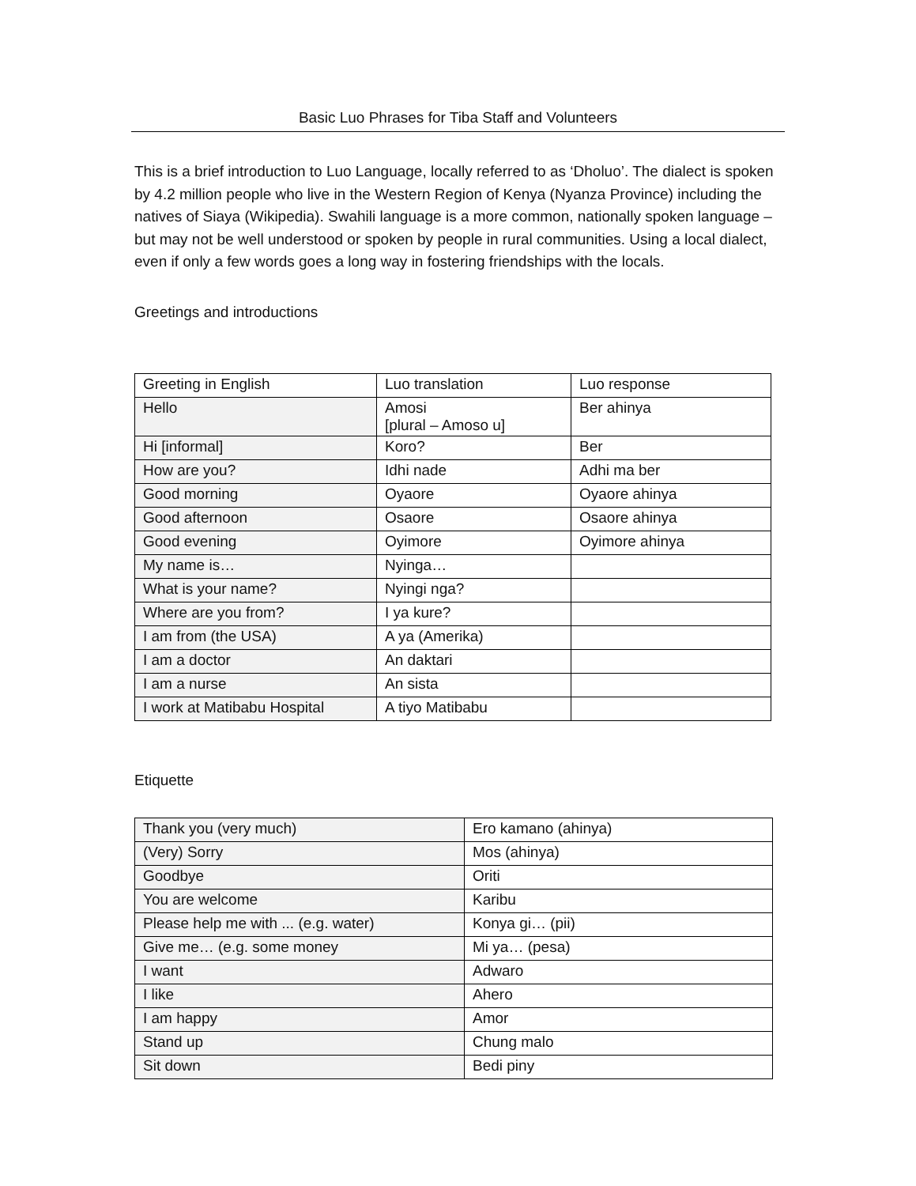Basic Luo Phrases for Tiba Staff and Volunteers
This is a brief introduction to Luo Language, locally referred to as ‘Dholuo’. The dialect is spoken by 4.2 million people who live in the Western Region of Kenya (Nyanza Province) including the natives of Siaya (Wikipedia). Swahili language is a more common, nationally spoken language – but may not be well understood or spoken by people in rural communities. Using a local dialect, even if only a few words goes a long way in fostering friendships with the locals.
Greetings and introductions
| Greeting in English | Luo translation | Luo response |
| --- | --- | --- |
| Hello | Amosi [plural – Amoso u] | Ber ahinya |
| Hi [informal] | Koro? | Ber |
| How are you? | Idhi nade | Adhi ma ber |
| Good morning | Oyaore | Oyaore ahinya |
| Good afternoon | Osaore | Osaore ahinya |
| Good evening | Oyimore | Oyimore ahinya |
| My name is… | Nyinga… | |
| What is your name? | Nyingi nga? | |
| Where are you from? | I ya kure? | |
| I am from (the USA) | A ya (Amerika) | |
| I am a doctor | An daktari | |
| I am a nurse | An sista | |
| I work at Matibabu Hospital | A tiyo Matibabu | |
Etiquette
| Thank you (very much) | Ero kamano (ahinya) |
| (Very) Sorry | Mos (ahinya) |
| Goodbye | Oriti |
| You are welcome | Karibu |
| Please help me with ... (e.g. water) | Konya gi… (pii) |
| Give me… (e.g. some money | Mi ya… (pesa) |
| I want | Adwaro |
| I like | Ahero |
| I am happy | Amor |
| Stand up | Chung malo |
| Sit down | Bedi piny |